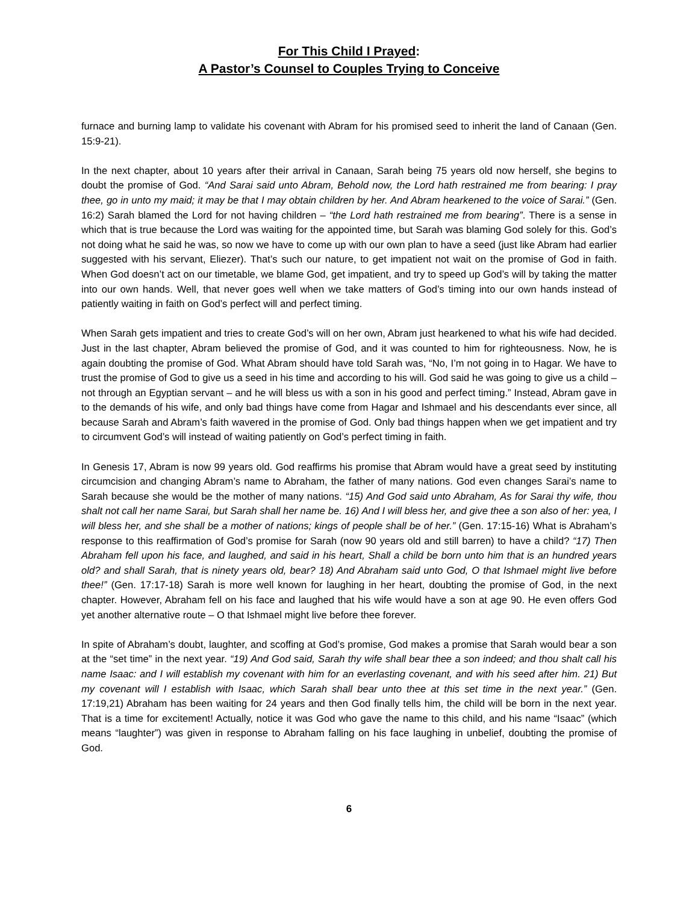For This Child I Prayed:
A Pastor’s Counsel to Couples Trying to Conceive
furnace and burning lamp to validate his covenant with Abram for his promised seed to inherit the land of Canaan (Gen. 15:9-21).
In the next chapter, about 10 years after their arrival in Canaan, Sarah being 75 years old now herself, she begins to doubt the promise of God. “And Sarai said unto Abram, Behold now, the Lord hath restrained me from bearing: I pray thee, go in unto my maid; it may be that I may obtain children by her. And Abram hearkened to the voice of Sarai.” (Gen. 16:2) Sarah blamed the Lord for not having children – “the Lord hath restrained me from bearing”. There is a sense in which that is true because the Lord was waiting for the appointed time, but Sarah was blaming God solely for this. God’s not doing what he said he was, so now we have to come up with our own plan to have a seed (just like Abram had earlier suggested with his servant, Eliezer). That’s such our nature, to get impatient not wait on the promise of God in faith. When God doesn’t act on our timetable, we blame God, get impatient, and try to speed up God’s will by taking the matter into our own hands. Well, that never goes well when we take matters of God’s timing into our own hands instead of patiently waiting in faith on God’s perfect will and perfect timing.
When Sarah gets impatient and tries to create God’s will on her own, Abram just hearkened to what his wife had decided. Just in the last chapter, Abram believed the promise of God, and it was counted to him for righteousness. Now, he is again doubting the promise of God. What Abram should have told Sarah was, “No, I’m not going in to Hagar. We have to trust the promise of God to give us a seed in his time and according to his will. God said he was going to give us a child – not through an Egyptian servant – and he will bless us with a son in his good and perfect timing.” Instead, Abram gave in to the demands of his wife, and only bad things have come from Hagar and Ishmael and his descendants ever since, all because Sarah and Abram’s faith wavered in the promise of God. Only bad things happen when we get impatient and try to circumvent God’s will instead of waiting patiently on God’s perfect timing in faith.
In Genesis 17, Abram is now 99 years old. God reaffirms his promise that Abram would have a great seed by instituting circumcision and changing Abram’s name to Abraham, the father of many nations. God even changes Sarai’s name to Sarah because she would be the mother of many nations. “15) And God said unto Abraham, As for Sarai thy wife, thou shalt not call her name Sarai, but Sarah shall her name be. 16) And I will bless her, and give thee a son also of her: yea, I will bless her, and she shall be a mother of nations; kings of people shall be of her.” (Gen. 17:15-16) What is Abraham’s response to this reaffirmation of God’s promise for Sarah (now 90 years old and still barren) to have a child? “17) Then Abraham fell upon his face, and laughed, and said in his heart, Shall a child be born unto him that is an hundred years old? and shall Sarah, that is ninety years old, bear? 18) And Abraham said unto God, O that Ishmael might live before thee!” (Gen. 17:17-18) Sarah is more well known for laughing in her heart, doubting the promise of God, in the next chapter. However, Abraham fell on his face and laughed that his wife would have a son at age 90. He even offers God yet another alternative route – O that Ishmael might live before thee forever.
In spite of Abraham’s doubt, laughter, and scoffing at God’s promise, God makes a promise that Sarah would bear a son at the “set time” in the next year. “19) And God said, Sarah thy wife shall bear thee a son indeed; and thou shalt call his name Isaac: and I will establish my covenant with him for an everlasting covenant, and with his seed after him. 21) But my covenant will I establish with Isaac, which Sarah shall bear unto thee at this set time in the next year.” (Gen. 17:19,21) Abraham has been waiting for 24 years and then God finally tells him, the child will be born in the next year. That is a time for excitement! Actually, notice it was God who gave the name to this child, and his name “Isaac” (which means “laughter”) was given in response to Abraham falling on his face laughing in unbelief, doubting the promise of God.
6